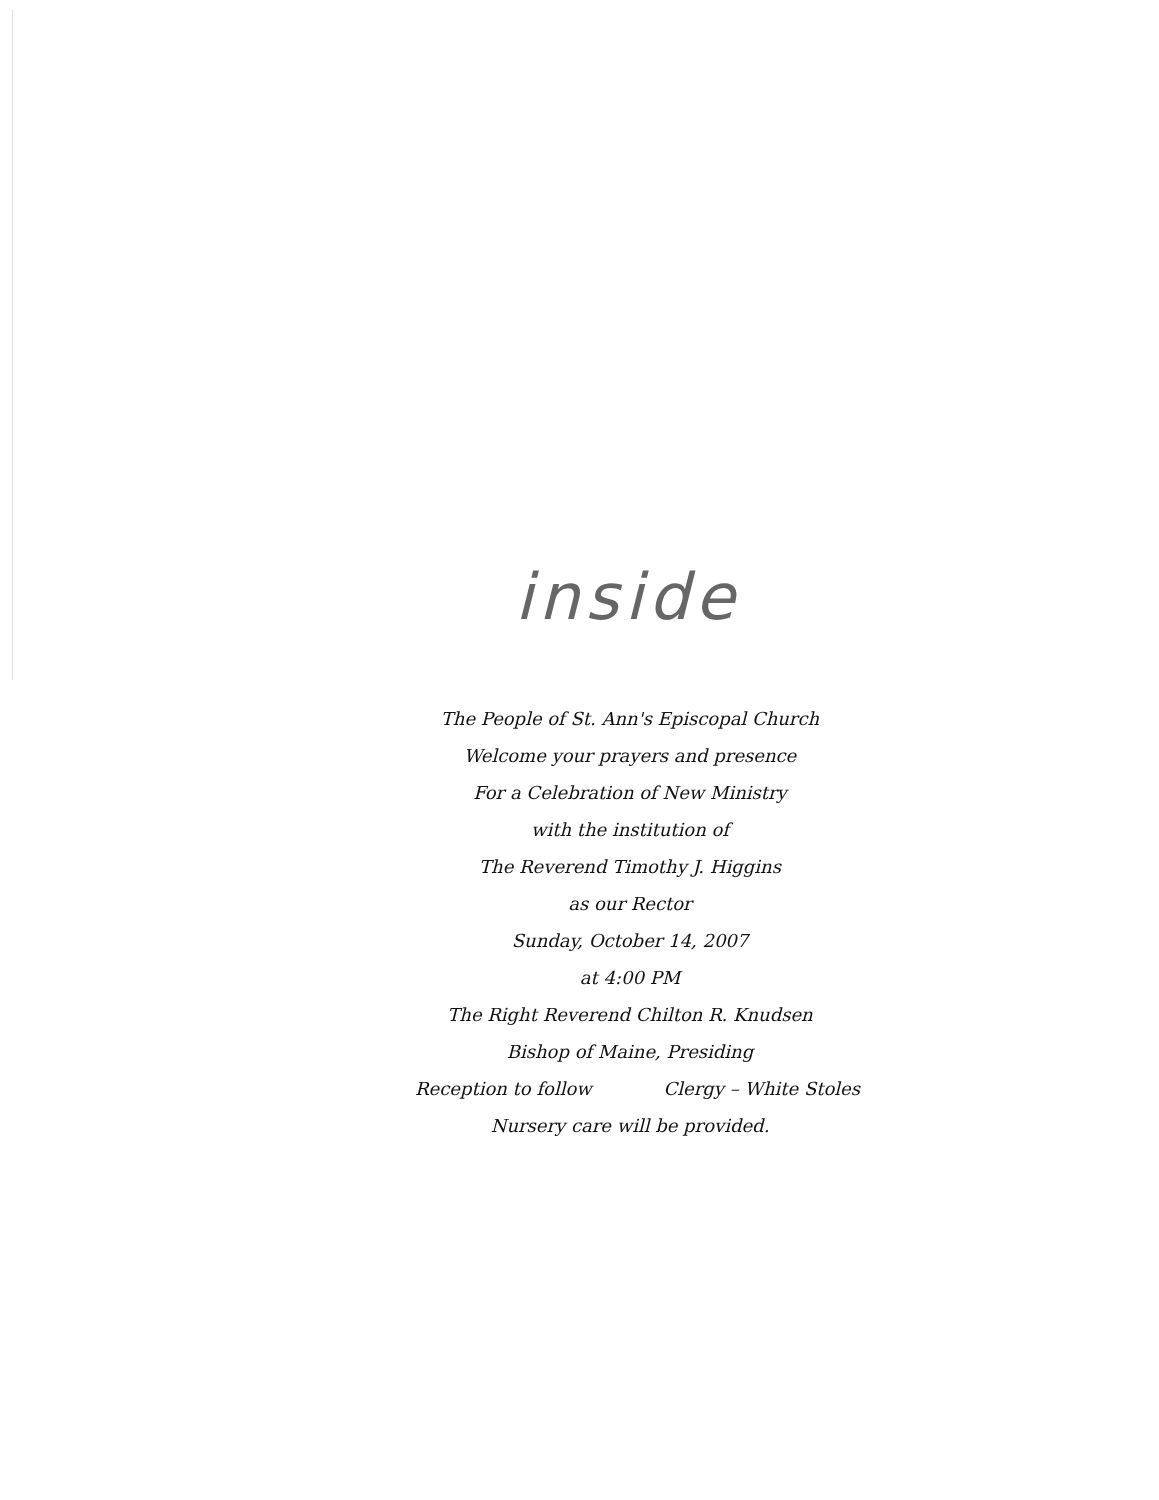inside
The People of St. Ann's Episcopal Church
Welcome your prayers and presence
For a Celebration of New Ministry
with the institution of
The Reverend Timothy J. Higgins
as our Rector
Sunday, October 14, 2007
at 4:00 PM
The Right Reverend Chilton R. Knudsen
Bishop of Maine, Presiding
Reception to follow Clergy – White Stoles
Nursery care will be provided.